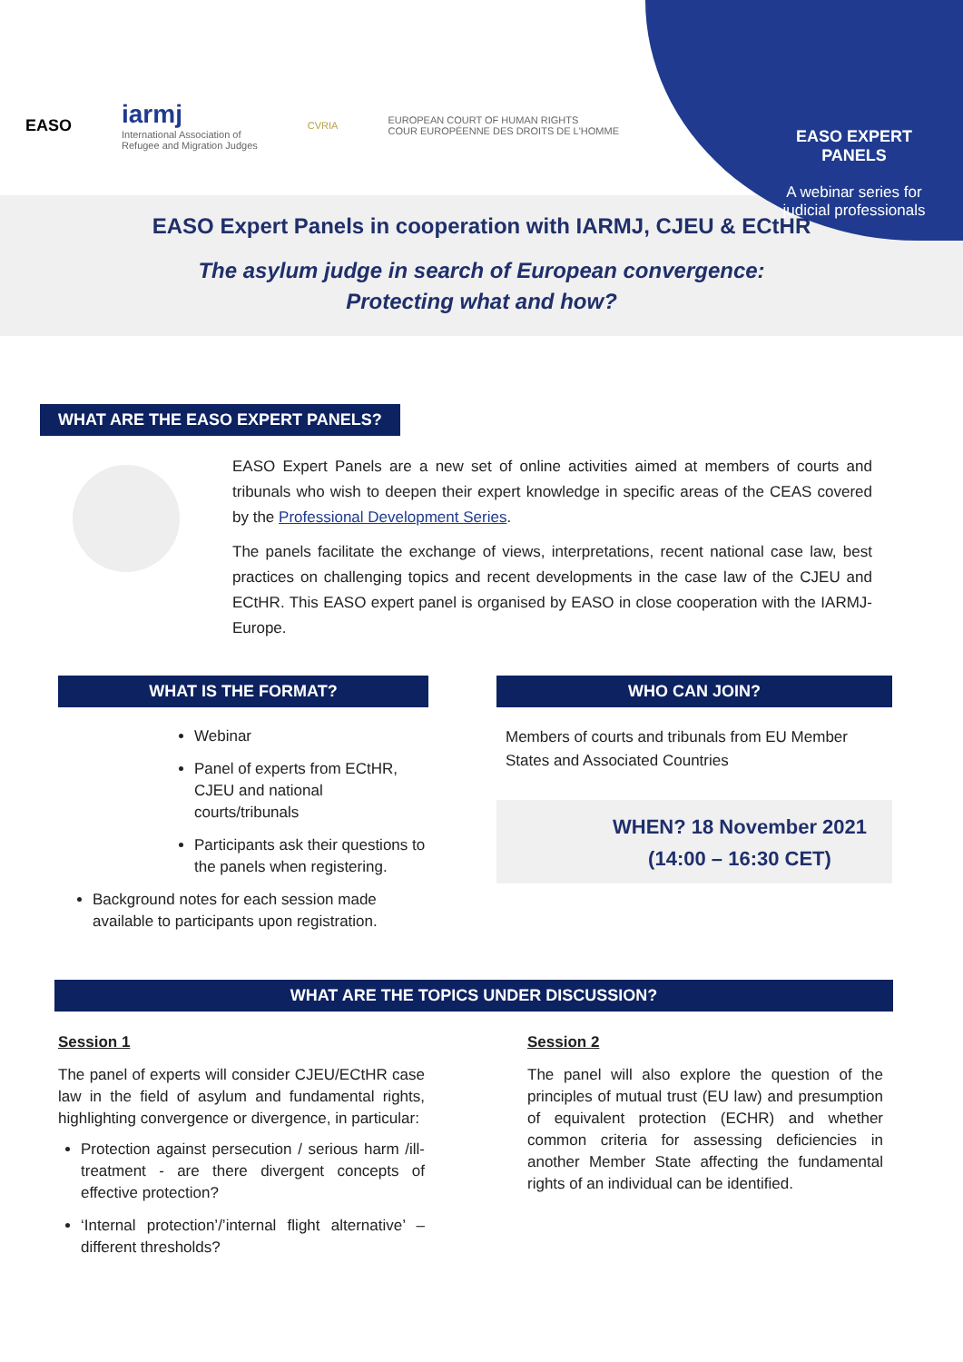EASO iarmj
International Association of
Refugee and Migration Judges CVRIA EUROPEAN COURT OF HUMAN RIGHTS
COUR EUROPÉENNE DES DROITS DE L'HOMME
EASO EXPERT PANELS
A webinar series for judicial professionals
EASO Expert Panels in cooperation with IARMJ, CJEU & ECtHR
The asylum judge in search of European convergence:
Protecting what and how?
WHAT ARE THE EASO EXPERT PANELS?
EASO Expert Panels are a new set of online activities aimed at members of courts and tribunals who wish to deepen their expert knowledge in specific areas of the CEAS covered by the Professional Development Series.
The panels facilitate the exchange of views, interpretations, recent national case law, best practices on challenging topics and recent developments in the case law of the CJEU and ECtHR. This EASO expert panel is organised by EASO in close cooperation with the IARMJ-Europe.
WHAT IS THE FORMAT?
Webinar
Panel of experts from ECtHR, CJEU and national courts/tribunals
Participants ask their questions to the panels when registering.
Background notes for each session made available to participants upon registration.
WHO CAN JOIN?
Members of courts and tribunals from EU Member States and Associated Countries
WHEN? 18 November 2021
(14:00 – 16:30 CET)
WHAT ARE THE TOPICS UNDER DISCUSSION?
Session 1
The panel of experts will consider CJEU/ECtHR case law in the field of asylum and fundamental rights, highlighting convergence or divergence, in particular:
Protection against persecution / serious harm /ill-treatment - are there divergent concepts of effective protection?
‘Internal protection’/’internal flight alternative’ – different thresholds?
Session 2
The panel will also explore the question of the principles of mutual trust (EU law) and presumption of equivalent protection (ECHR) and whether common criteria for assessing deficiencies in another Member State affecting the fundamental rights of an individual can be identified.